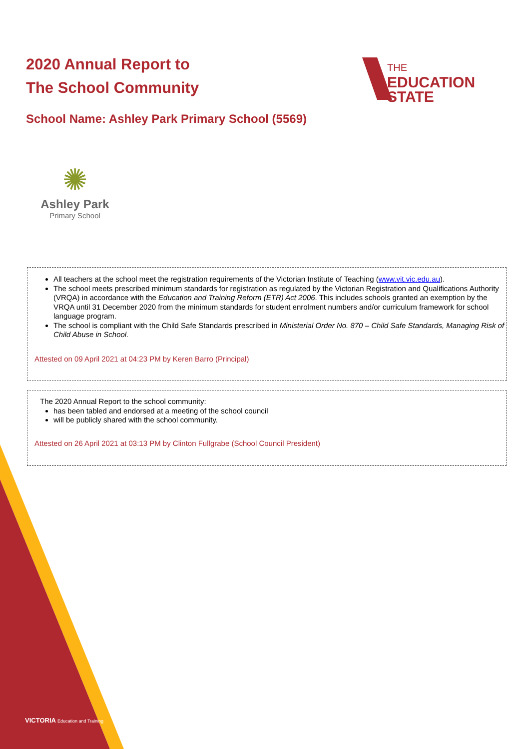2020 Annual Report to
The School Community
THE
EDUCATION
STATE
School Name: Ashley Park Primary School (5569)
✺
Ashley Park
Primary School
All teachers at the school meet the registration requirements of the Victorian Institute of Teaching (www.vit.vic.edu.au).
The school meets prescribed minimum standards for registration as regulated by the Victorian Registration and Qualifications Authority (VRQA) in accordance with the Education and Training Reform (ETR) Act 2006. This includes schools granted an exemption by the VRQA until 31 December 2020 from the minimum standards for student enrolment numbers and/or curriculum framework for school language program.
The school is compliant with the Child Safe Standards prescribed in Ministerial Order No. 870 – Child Safe Standards, Managing Risk of Child Abuse in School.
Attested on 09 April 2021 at 04:23 PM by Keren Barro (Principal)
The 2020 Annual Report to the school community:
has been tabled and endorsed at a meeting of the school council
will be publicly shared with the school community.
Attested on 26 April 2021 at 03:13 PM by Clinton Fullgrabe (School Council President)
VICTORIA Education and Training